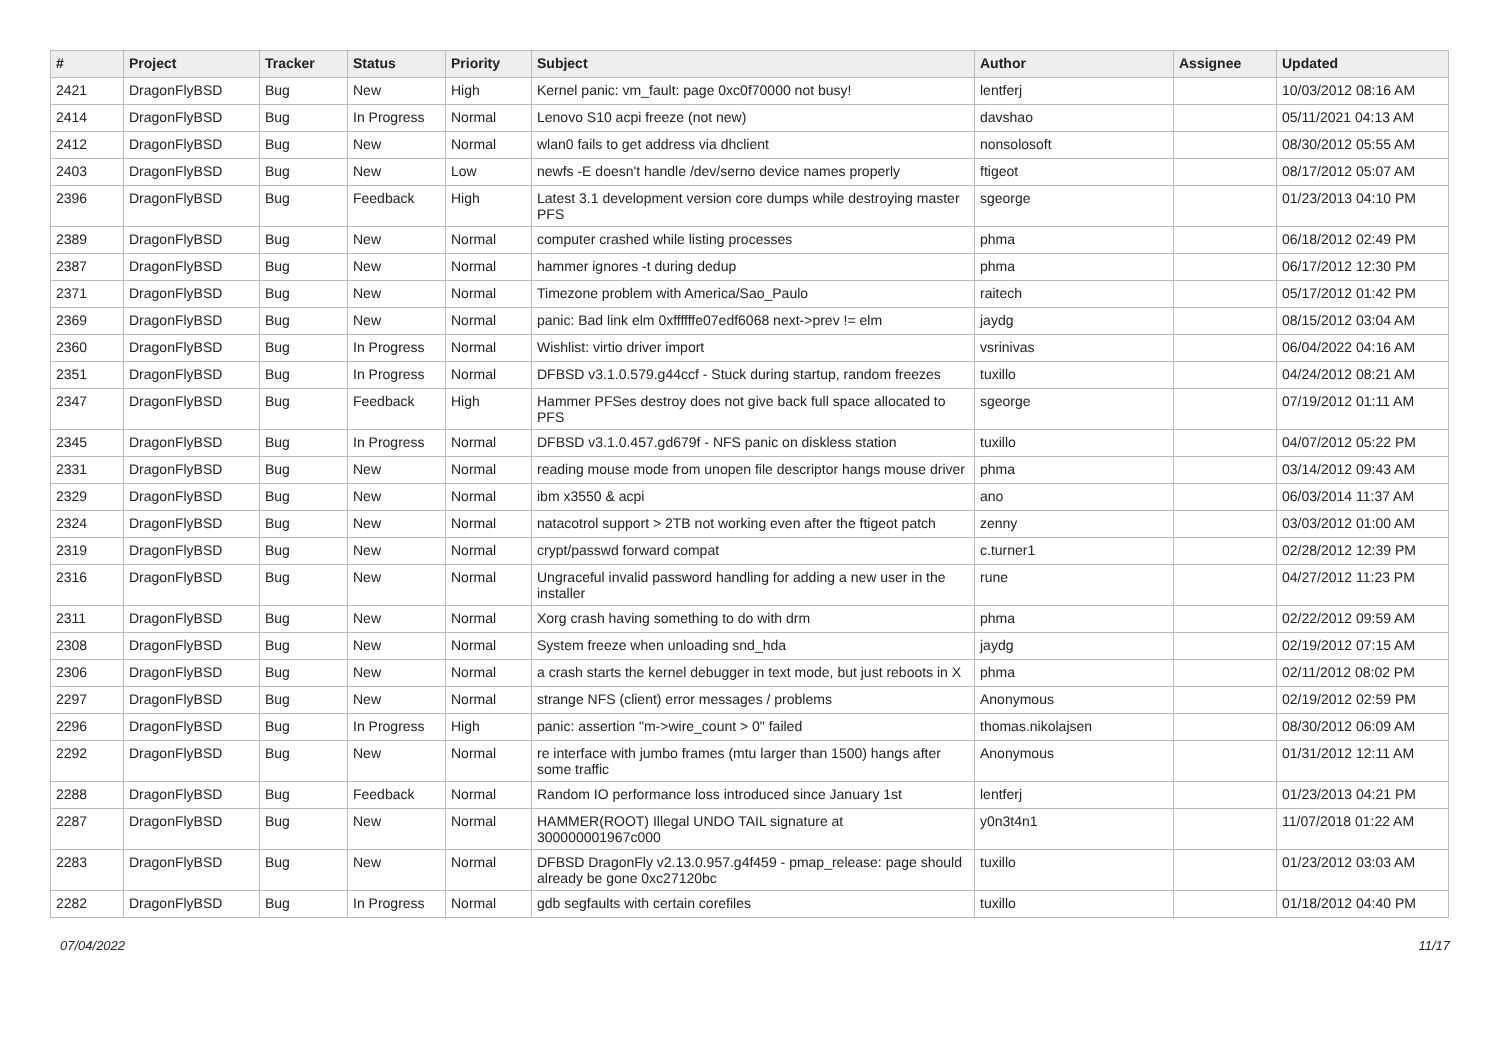| # | Project | Tracker | Status | Priority | Subject | Author | Assignee | Updated |
| --- | --- | --- | --- | --- | --- | --- | --- | --- |
| 2421 | DragonFlyBSD | Bug | New | High | Kernel panic: vm_fault: page 0xc0f70000 not busy! | lentferj | | 10/03/2012 08:16 AM |
| 2414 | DragonFlyBSD | Bug | In Progress | Normal | Lenovo S10 acpi freeze (not new) | davshao | | 05/11/2021 04:13 AM |
| 2412 | DragonFlyBSD | Bug | New | Normal | wlan0 fails to get address via dhclient | nonsolosoft | | 08/30/2012 05:55 AM |
| 2403 | DragonFlyBSD | Bug | New | Low | newfs -E doesn't handle /dev/serno device names properly | ftigeot | | 08/17/2012 05:07 AM |
| 2396 | DragonFlyBSD | Bug | Feedback | High | Latest 3.1 development version core dumps while destroying master PFS | sgeorge | | 01/23/2013 04:10 PM |
| 2389 | DragonFlyBSD | Bug | New | Normal | computer crashed while listing processes | phma | | 06/18/2012 02:49 PM |
| 2387 | DragonFlyBSD | Bug | New | Normal | hammer ignores -t during dedup | phma | | 06/17/2012 12:30 PM |
| 2371 | DragonFlyBSD | Bug | New | Normal | Timezone problem with America/Sao_Paulo | raitech | | 05/17/2012 01:42 PM |
| 2369 | DragonFlyBSD | Bug | New | Normal | panic: Bad link elm 0xffffffe07edf6068 next->prev != elm | jaydg | | 08/15/2012 03:04 AM |
| 2360 | DragonFlyBSD | Bug | In Progress | Normal | Wishlist: virtio driver import | vsrinivas | | 06/04/2022 04:16 AM |
| 2351 | DragonFlyBSD | Bug | In Progress | Normal | DFBSD v3.1.0.579.g44ccf - Stuck during startup, random freezes | tuxillo | | 04/24/2012 08:21 AM |
| 2347 | DragonFlyBSD | Bug | Feedback | High | Hammer PFSes destroy does not give back full space allocated to PFS | sgeorge | | 07/19/2012 01:11 AM |
| 2345 | DragonFlyBSD | Bug | In Progress | Normal | DFBSD v3.1.0.457.gd679f - NFS panic on diskless station | tuxillo | | 04/07/2012 05:22 PM |
| 2331 | DragonFlyBSD | Bug | New | Normal | reading mouse mode from unopen file descriptor hangs mouse driver | phma | | 03/14/2012 09:43 AM |
| 2329 | DragonFlyBSD | Bug | New | Normal | ibm x3550 & acpi | ano | | 06/03/2014 11:37 AM |
| 2324 | DragonFlyBSD | Bug | New | Normal | natacotrol support > 2TB not working even after the ftigeot patch | zenny | | 03/03/2012 01:00 AM |
| 2319 | DragonFlyBSD | Bug | New | Normal | crypt/passwd forward compat | c.turner1 | | 02/28/2012 12:39 PM |
| 2316 | DragonFlyBSD | Bug | New | Normal | Ungraceful invalid password handling for adding a new user in the installer | rune | | 04/27/2012 11:23 PM |
| 2311 | DragonFlyBSD | Bug | New | Normal | Xorg crash having something to do with drm | phma | | 02/22/2012 09:59 AM |
| 2308 | DragonFlyBSD | Bug | New | Normal | System freeze when unloading snd_hda | jaydg | | 02/19/2012 07:15 AM |
| 2306 | DragonFlyBSD | Bug | New | Normal | a crash starts the kernel debugger in text mode, but just reboots in X | phma | | 02/11/2012 08:02 PM |
| 2297 | DragonFlyBSD | Bug | New | Normal | strange NFS (client) error messages / problems | Anonymous | | 02/19/2012 02:59 PM |
| 2296 | DragonFlyBSD | Bug | In Progress | High | panic: assertion "m->wire_count > 0" failed | thomas.nikolajsen | | 08/30/2012 06:09 AM |
| 2292 | DragonFlyBSD | Bug | New | Normal | re interface with jumbo frames (mtu larger than 1500) hangs after some traffic | Anonymous | | 01/31/2012 12:11 AM |
| 2288 | DragonFlyBSD | Bug | Feedback | Normal | Random IO performance loss introduced since January 1st | lentferj | | 01/23/2013 04:21 PM |
| 2287 | DragonFlyBSD | Bug | New | Normal | HAMMER(ROOT) Illegal UNDO TAIL signature at 300000001967c000 | y0n3t4n1 | | 11/07/2018 01:22 AM |
| 2283 | DragonFlyBSD | Bug | New | Normal | DFBSD DragonFly v2.13.0.957.g4f459 - pmap_release: page should already be gone 0xc27120bc | tuxillo | | 01/23/2012 03:03 AM |
| 2282 | DragonFlyBSD | Bug | In Progress | Normal | gdb segfaults with certain corefiles | tuxillo | | 01/18/2012 04:40 PM |
07/04/2022 11/17